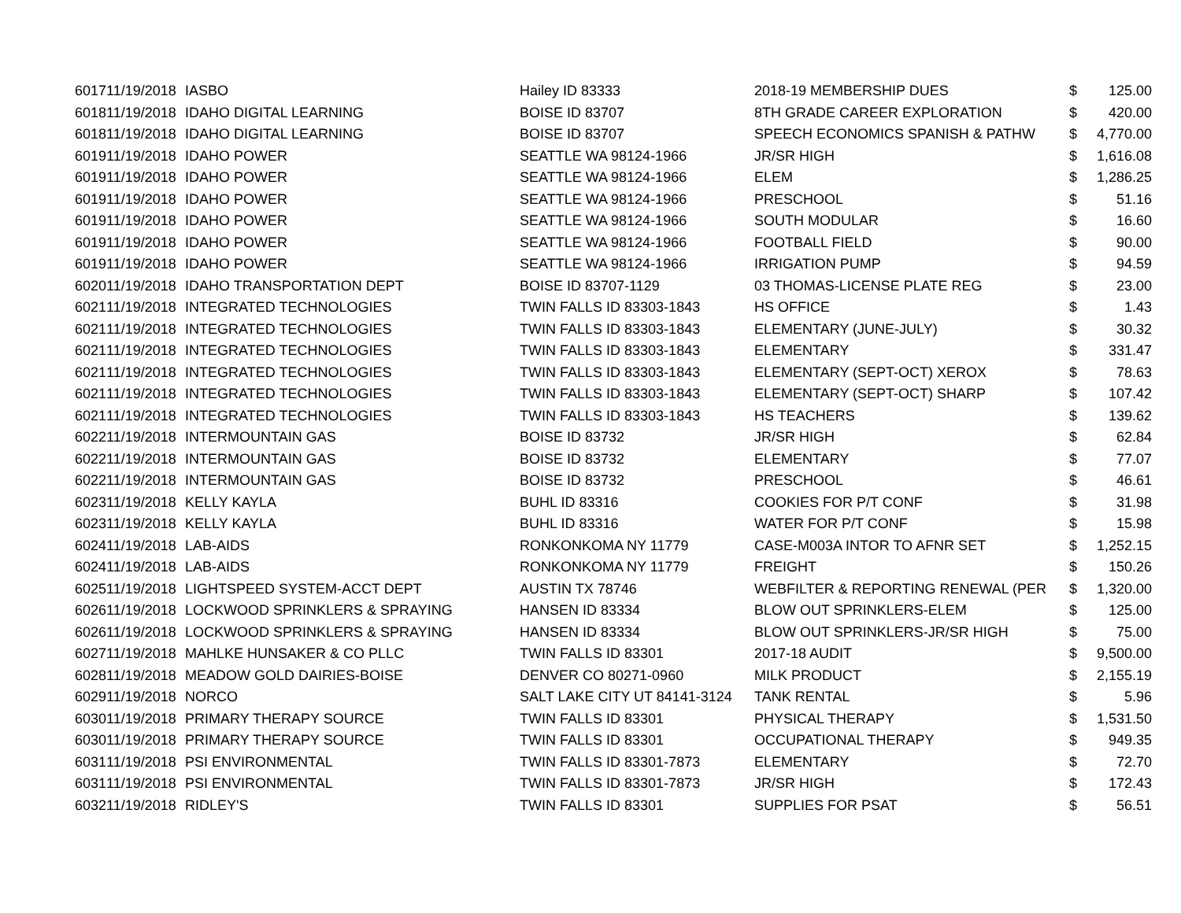| 6017 | 11/19/2018 | IASBO | Hailey ID 83333 | 2018-19 MEMBERSHIP DUES | $ | 125.00 |
| 6018 | 11/19/2018 | IDAHO DIGITAL LEARNING | BOISE ID 83707 | 8TH GRADE CAREER EXPLORATION | $ | 420.00 |
| 6018 | 11/19/2018 | IDAHO DIGITAL LEARNING | BOISE ID 83707 | SPEECH ECONOMICS SPANISH & PATHW | $ | 4,770.00 |
| 6019 | 11/19/2018 | IDAHO POWER | SEATTLE WA 98124-1966 | JR/SR HIGH | $ | 1,616.08 |
| 6019 | 11/19/2018 | IDAHO POWER | SEATTLE WA 98124-1966 | ELEM | $ | 1,286.25 |
| 6019 | 11/19/2018 | IDAHO POWER | SEATTLE WA 98124-1966 | PRESCHOOL | $ | 51.16 |
| 6019 | 11/19/2018 | IDAHO POWER | SEATTLE WA 98124-1966 | SOUTH MODULAR | $ | 16.60 |
| 6019 | 11/19/2018 | IDAHO POWER | SEATTLE WA 98124-1966 | FOOTBALL FIELD | $ | 90.00 |
| 6019 | 11/19/2018 | IDAHO POWER | SEATTLE WA 98124-1966 | IRRIGATION PUMP | $ | 94.59 |
| 6020 | 11/19/2018 | IDAHO TRANSPORTATION DEPT | BOISE ID 83707-1129 | 03 THOMAS-LICENSE PLATE REG | $ | 23.00 |
| 6021 | 11/19/2018 | INTEGRATED TECHNOLOGIES | TWIN FALLS ID 83303-1843 | HS OFFICE | $ | 1.43 |
| 6021 | 11/19/2018 | INTEGRATED TECHNOLOGIES | TWIN FALLS ID 83303-1843 | ELEMENTARY (JUNE-JULY) | $ | 30.32 |
| 6021 | 11/19/2018 | INTEGRATED TECHNOLOGIES | TWIN FALLS ID 83303-1843 | ELEMENTARY | $ | 331.47 |
| 6021 | 11/19/2018 | INTEGRATED TECHNOLOGIES | TWIN FALLS ID 83303-1843 | ELEMENTARY (SEPT-OCT) XEROX | $ | 78.63 |
| 6021 | 11/19/2018 | INTEGRATED TECHNOLOGIES | TWIN FALLS ID 83303-1843 | ELEMENTARY (SEPT-OCT) SHARP | $ | 107.42 |
| 6021 | 11/19/2018 | INTEGRATED TECHNOLOGIES | TWIN FALLS ID 83303-1843 | HS TEACHERS | $ | 139.62 |
| 6022 | 11/19/2018 | INTERMOUNTAIN GAS | BOISE ID 83732 | JR/SR HIGH | $ | 62.84 |
| 6022 | 11/19/2018 | INTERMOUNTAIN GAS | BOISE ID 83732 | ELEMENTARY | $ | 77.07 |
| 6022 | 11/19/2018 | INTERMOUNTAIN GAS | BOISE ID 83732 | PRESCHOOL | $ | 46.61 |
| 6023 | 11/19/2018 | KELLY KAYLA | BUHL ID 83316 | COOKIES FOR P/T CONF | $ | 31.98 |
| 6023 | 11/19/2018 | KELLY KAYLA | BUHL ID 83316 | WATER FOR P/T CONF | $ | 15.98 |
| 6024 | 11/19/2018 | LAB-AIDS | RONKONKOMA NY 11779 | CASE-M003A INTOR TO AFNR SET | $ | 1,252.15 |
| 6024 | 11/19/2018 | LAB-AIDS | RONKONKOMA NY 11779 | FREIGHT | $ | 150.26 |
| 6025 | 11/19/2018 | LIGHTSPEED SYSTEM-ACCT DEPT | AUSTIN TX 78746 | WEBFILTER & REPORTING RENEWAL (PER | $ | 1,320.00 |
| 6026 | 11/19/2018 | LOCKWOOD SPRINKLERS & SPRAYING | HANSEN ID 83334 | BLOW OUT SPRINKLERS-ELEM | $ | 125.00 |
| 6026 | 11/19/2018 | LOCKWOOD SPRINKLERS & SPRAYING | HANSEN ID 83334 | BLOW OUT SPRINKLERS-JR/SR HIGH | $ | 75.00 |
| 6027 | 11/19/2018 | MAHLKE HUNSAKER & CO PLLC | TWIN FALLS ID 83301 | 2017-18 AUDIT | $ | 9,500.00 |
| 6028 | 11/19/2018 | MEADOW GOLD DAIRIES-BOISE | DENVER CO 80271-0960 | MILK PRODUCT | $ | 2,155.19 |
| 6029 | 11/19/2018 | NORCO | SALT LAKE CITY UT 84141-3124 | TANK RENTAL | $ | 5.96 |
| 6030 | 11/19/2018 | PRIMARY THERAPY SOURCE | TWIN FALLS ID 83301 | PHYSICAL THERAPY | $ | 1,531.50 |
| 6030 | 11/19/2018 | PRIMARY THERAPY SOURCE | TWIN FALLS ID 83301 | OCCUPATIONAL THERAPY | $ | 949.35 |
| 6031 | 11/19/2018 | PSI ENVIRONMENTAL | TWIN FALLS ID 83301-7873 | ELEMENTARY | $ | 72.70 |
| 6031 | 11/19/2018 | PSI ENVIRONMENTAL | TWIN FALLS ID 83301-7873 | JR/SR HIGH | $ | 172.43 |
| 6032 | 11/19/2018 | RIDLEY'S | TWIN FALLS ID 83301 | SUPPLIES FOR PSAT | $ | 56.51 |